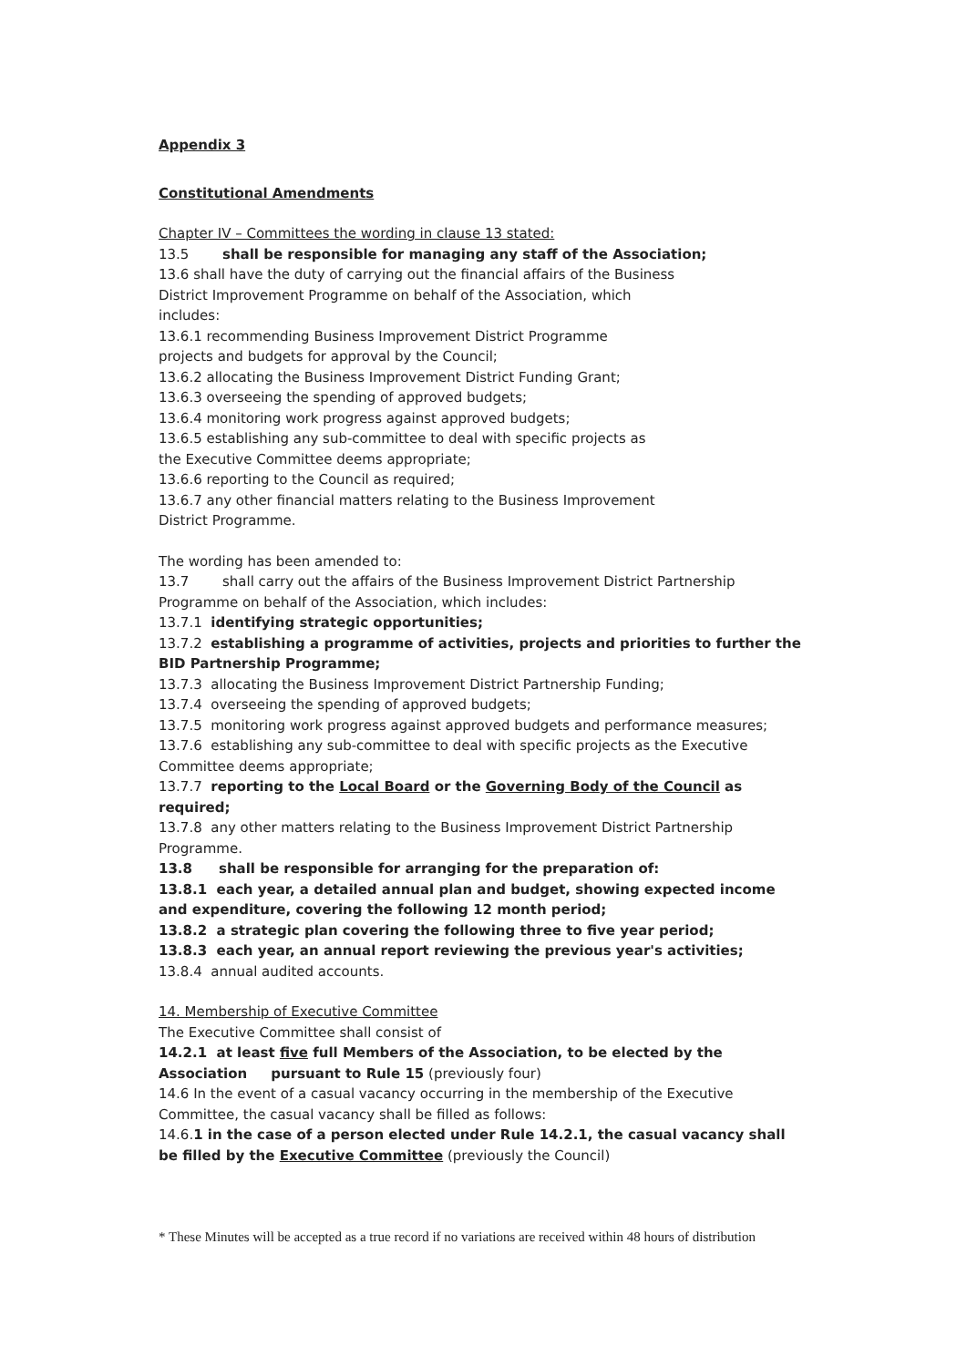Appendix 3
Constitutional Amendments
Chapter IV – Committees the wording in clause 13 stated:
13.5 shall be responsible for managing any staff of the Association;
13.6 shall have the duty of carrying out the financial affairs of the Business
District Improvement Programme on behalf of the Association, which
includes:
13.6.1 recommending Business Improvement District Programme
projects and budgets for approval by the Council;
13.6.2 allocating the Business Improvement District Funding Grant;
13.6.3 overseeing the spending of approved budgets;
13.6.4 monitoring work progress against approved budgets;
13.6.5 establishing any sub-committee to deal with specific projects as
the Executive Committee deems appropriate;
13.6.6 reporting to the Council as required;
13.6.7 any other financial matters relating to the Business Improvement
District Programme.
The wording has been amended to:
13.7 shall carry out the affairs of the Business Improvement District Partnership
Programme on behalf of the Association, which includes:
13.7.1 identifying strategic opportunities;
13.7.2 establishing a programme of activities, projects and priorities to further the BID Partnership Programme;
13.7.3 allocating the Business Improvement District Partnership Funding;
13.7.4 overseeing the spending of approved budgets;
13.7.5 monitoring work progress against approved budgets and performance measures;
13.7.6 establishing any sub-committee to deal with specific projects as the Executive
Committee deems appropriate;
13.7.7 reporting to the Local Board or the Governing Body of the Council as required;
13.7.8 any other matters relating to the Business Improvement District Partnership
Programme.
13.8 shall be responsible for arranging for the preparation of:
13.8.1 each year, a detailed annual plan and budget, showing expected income and expenditure, covering the following 12 month period;
13.8.2 a strategic plan covering the following three to five year period;
13.8.3 each year, an annual report reviewing the previous year's activities;
13.8.4 annual audited accounts.
14. Membership of Executive Committee
The Executive Committee shall consist of
14.2.1 at least five full Members of the Association, to be elected by the
Association pursuant to Rule 15 (previously four)
14.6 In the event of a casual vacancy occurring in the membership of the Executive
Committee, the casual vacancy shall be filled as follows:
14.6.1 in the case of a person elected under Rule 14.2.1, the casual vacancy shall be filled by the Executive Committee (previously the Council)
* These Minutes will be accepted as a true record if no variations are received within 48 hours of distribution